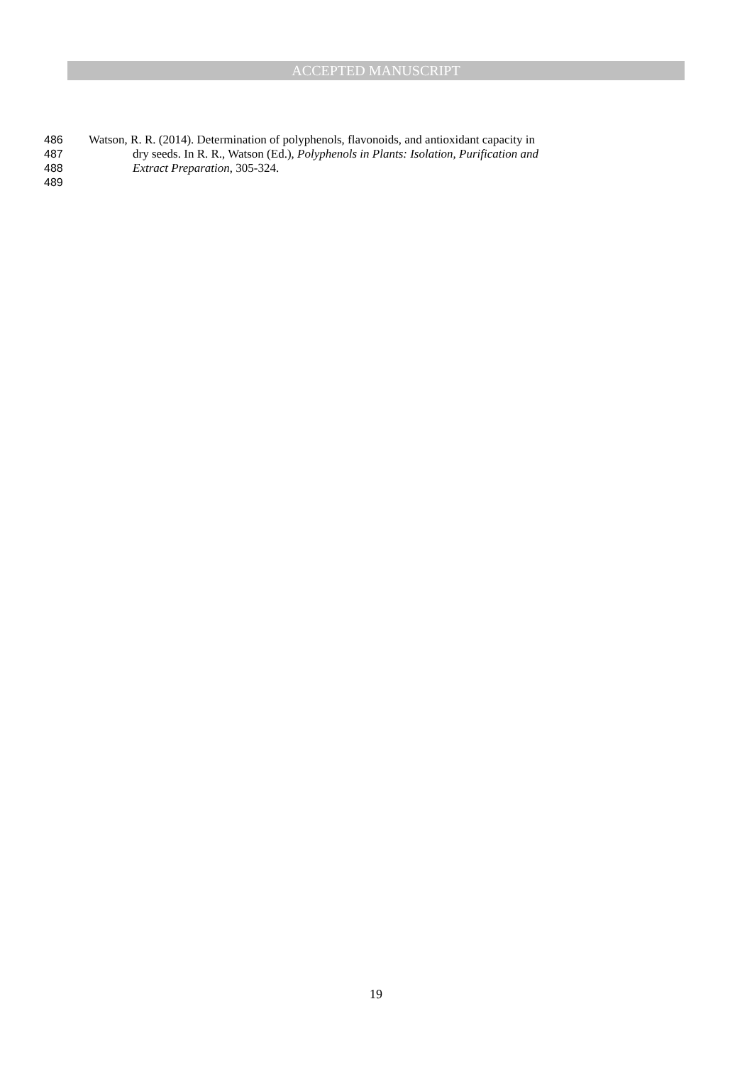ACCEPTED MANUSCRIPT
486 Watson, R. R. (2014). Determination of polyphenols, flavonoids, and antioxidant capacity in
487 dry seeds. In R. R., Watson (Ed.), Polyphenols in Plants: Isolation, Purification and
488 Extract Preparation, 305-324.
489
19